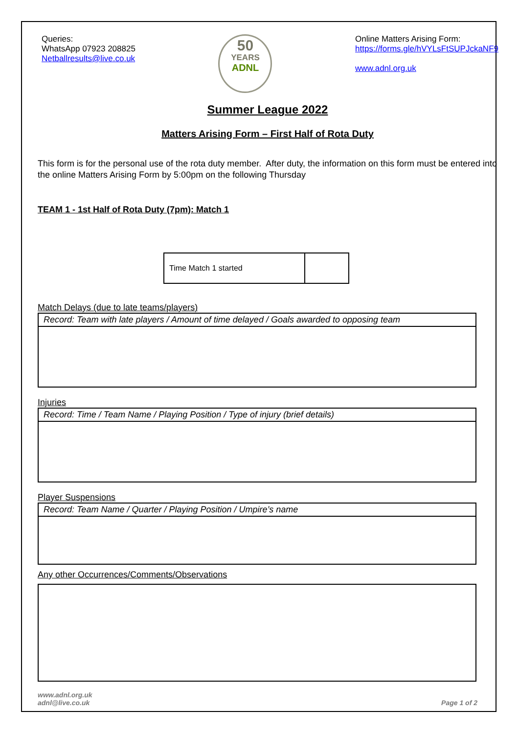Queries:
WhatsApp 07923 208825
Netballresults@live.co.uk
50
YEARS
ADNL
Online Matters Arising Form:
https://forms.gle/hVYLsFtSUPJckaNF9
www.adnl.org.uk
Summer League 2022
Matters Arising Form – First Half of Rota Duty
This form is for the personal use of the rota duty member. After duty, the information on this form must be entered into the online Matters Arising Form by 5:00pm on the following Thursday
TEAM 1 - 1st Half of Rota Duty (7pm): Match 1
| Time Match 1 started | |
Match Delays (due to late teams/players)
| Record: Team with late players / Amount of time delayed / Goals awarded to opposing team |
Injuries
| Record: Time / Team Name / Playing Position / Type of injury (brief details) |
Player Suspensions
| Record: Team Name / Quarter / Playing Position / Umpire’s name |
Any other Occurrences/Comments/Observations
www.adnl.org.uk
adnl@live.co.uk
Page 1 of 2